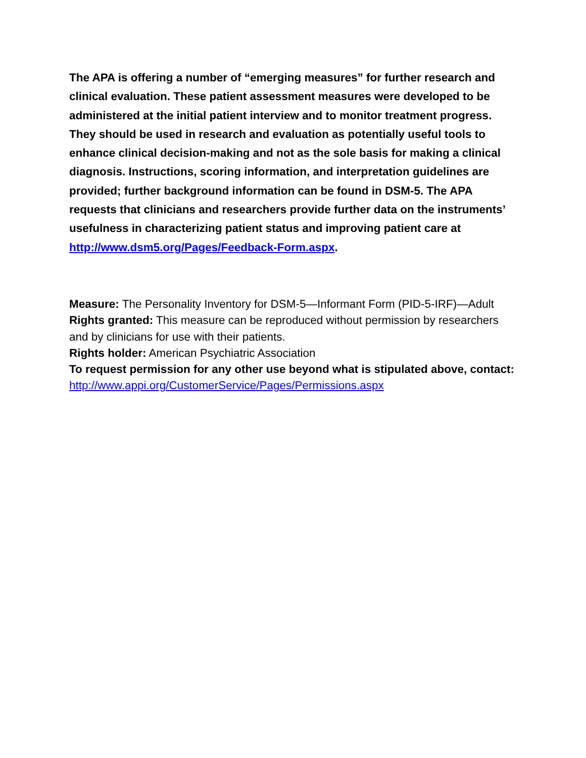The APA is offering a number of “emerging measures” for further research and clinical evaluation. These patient assessment measures were developed to be administered at the initial patient interview and to monitor treatment progress. They should be used in research and evaluation as potentially useful tools to enhance clinical decision-making and not as the sole basis for making a clinical diagnosis. Instructions, scoring information, and interpretation guidelines are provided; further background information can be found in DSM-5. The APA requests that clinicians and researchers provide further data on the instruments’ usefulness in characterizing patient status and improving patient care at http://www.dsm5.org/Pages/Feedback-Form.aspx.
Measure: The Personality Inventory for DSM-5—Informant Form (PID-5-IRF)—Adult
Rights granted: This measure can be reproduced without permission by researchers and by clinicians for use with their patients.
Rights holder: American Psychiatric Association
To request permission for any other use beyond what is stipulated above, contact: http://www.appi.org/CustomerService/Pages/Permissions.aspx